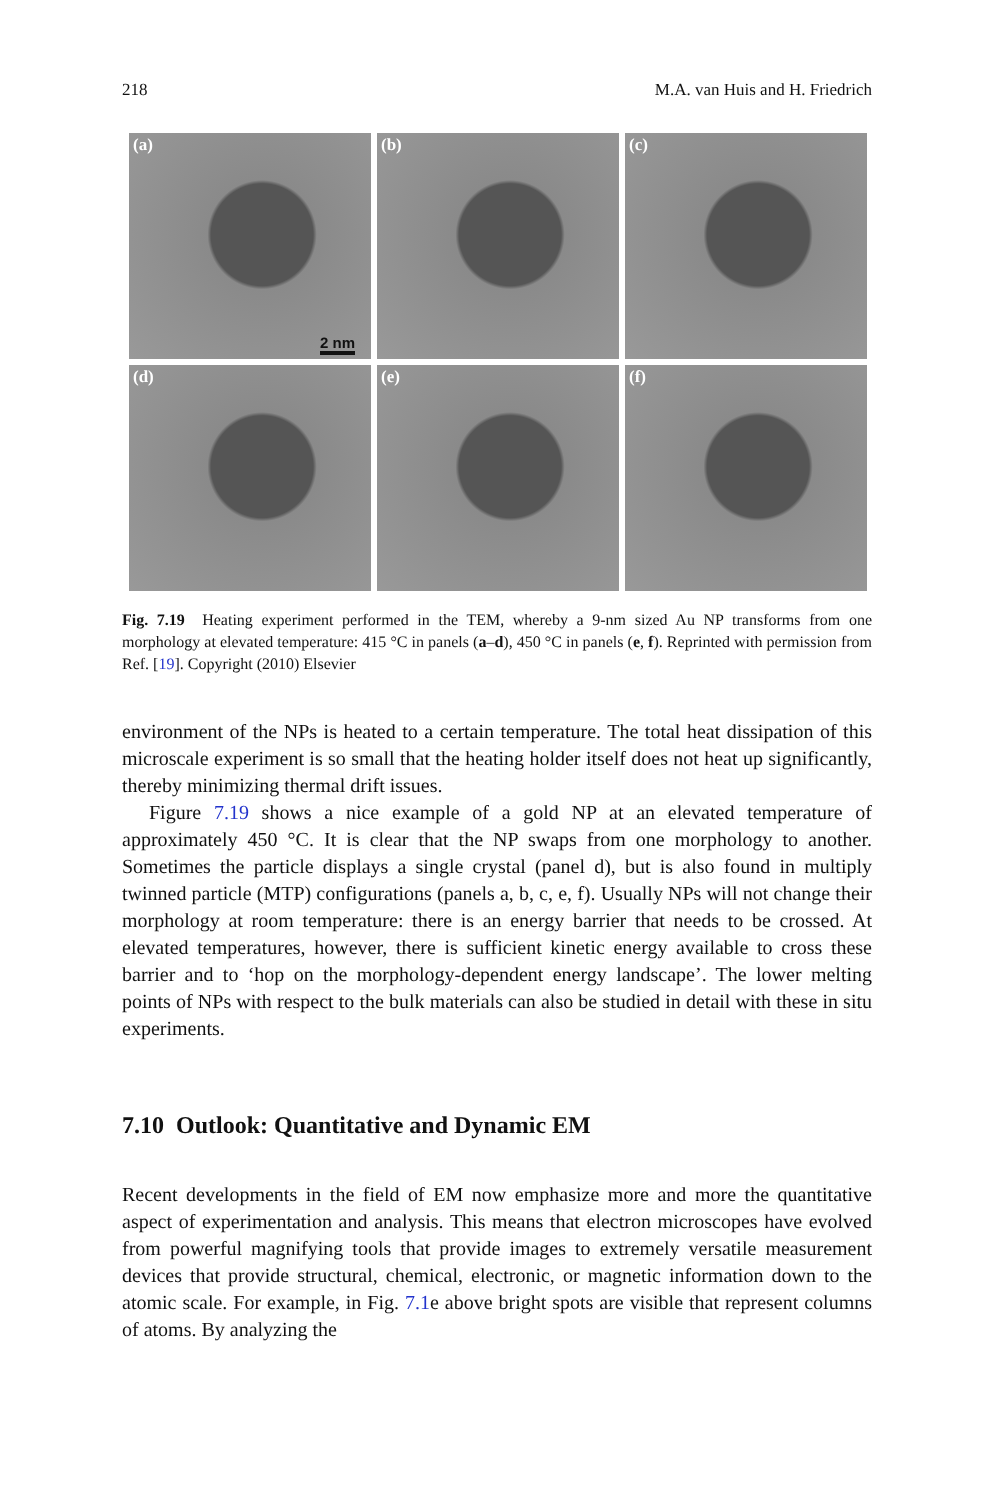218 M.A. van Huis and H. Friedrich
(a)
2 nm
(b)
(c)
(d)
(e)
(f)
Fig. 7.19 Heating experiment performed in the TEM, whereby a 9-nm sized Au NP transforms from one morphology at elevated temperature: 415 °C in panels (a–d), 450 °C in panels (e, f). Reprinted with permission from Ref. [19]. Copyright (2010) Elsevier
environment of the NPs is heated to a certain temperature. The total heat dissipation of this microscale experiment is so small that the heating holder itself does not heat up significantly, thereby minimizing thermal drift issues.
Figure 7.19 shows a nice example of a gold NP at an elevated temperature of approximately 450 °C. It is clear that the NP swaps from one morphology to another. Sometimes the particle displays a single crystal (panel d), but is also found in multiply twinned particle (MTP) configurations (panels a, b, c, e, f). Usually NPs will not change their morphology at room temperature: there is an energy barrier that needs to be crossed. At elevated temperatures, however, there is sufficient kinetic energy available to cross these barrier and to ‘hop on the morphology-dependent energy landscape’. The lower melting points of NPs with respect to the bulk materials can also be studied in detail with these in situ experiments.
7.10 Outlook: Quantitative and Dynamic EM
Recent developments in the field of EM now emphasize more and more the quantitative aspect of experimentation and analysis. This means that electron microscopes have evolved from powerful magnifying tools that provide images to extremely versatile measurement devices that provide structural, chemical, electronic, or magnetic information down to the atomic scale. For example, in Fig. 7.1e above bright spots are visible that represent columns of atoms. By analyzing the